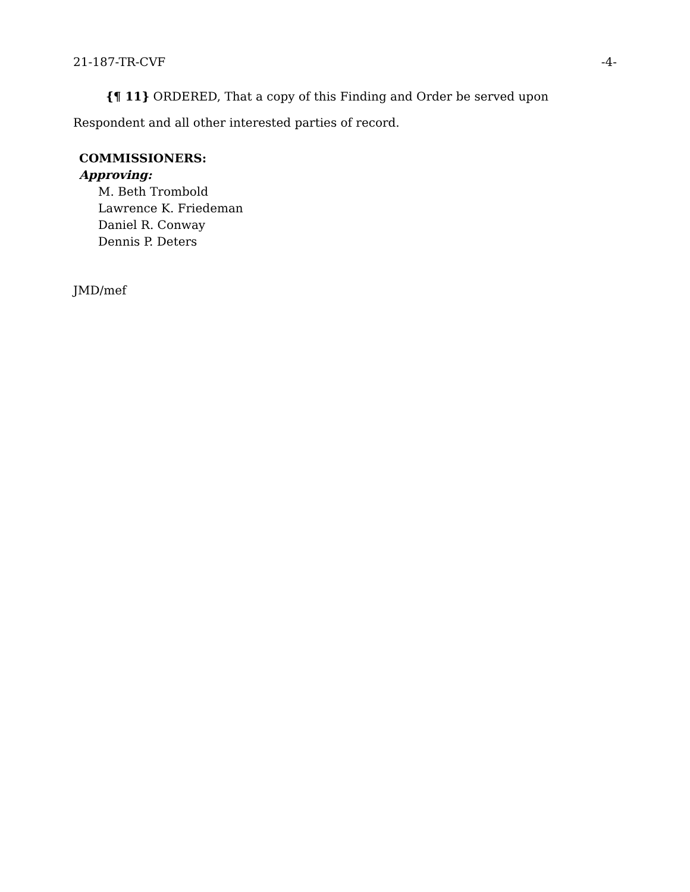21-187-TR-CVF -4-
{¶ 11} ORDERED, That a copy of this Finding and Order be served upon Respondent and all other interested parties of record.
COMMISSIONERS:
Approving:
M. Beth Trombold
Lawrence K. Friedeman
Daniel R. Conway
Dennis P. Deters
JMD/mef